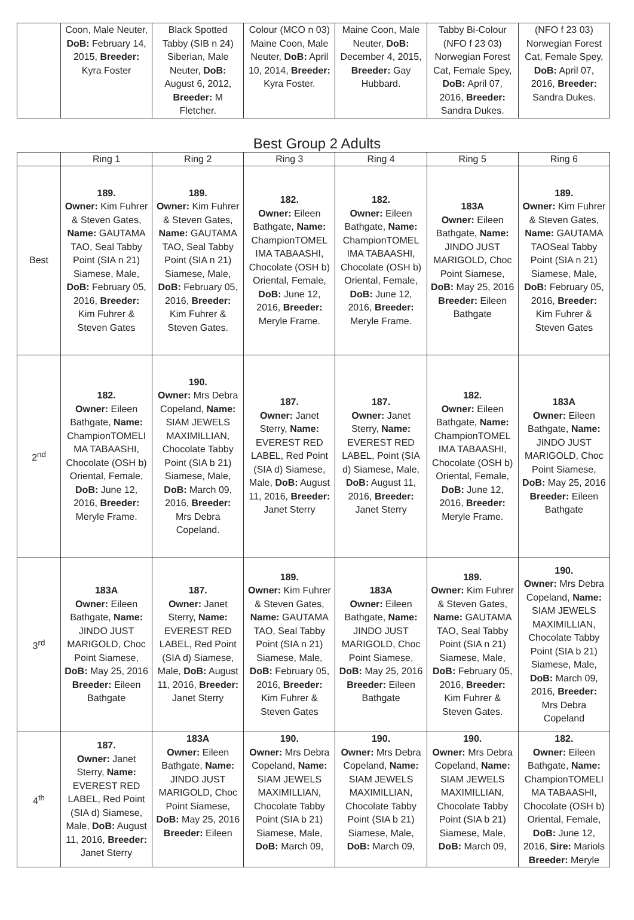| | Coon, Male Neuter, DoB: February 14, 2015, Breeder: Kyra Foster | Black Spotted Tabby (SIB n 24) Siberian, Male Neuter, DoB: August 6, 2012, Breeder: M Fletcher. | Colour (MCO n 03) Maine Coon, Male Neuter, DoB: April 10, 2014, Breeder: Kyra Foster. | Maine Coon, Male Neuter, DoB: December 4, 2015, Breeder: Gay Hubbard. | Tabby Bi-Colour (NFO f 23 03) Norwegian Forest Cat, Female Spey, DoB: April 07, 2016, Breeder: Sandra Dukes. | (NFO f 23 03) Norwegian Forest Cat, Female Spey, DoB: April 07, 2016, Breeder: Sandra Dukes. |
Best Group 2 Adults
| | Ring 1 | Ring 2 | Ring 3 | Ring 4 | Ring 5 | Ring 6 |
| --- | --- | --- | --- | --- | --- | --- |
| Best | 189. Owner: Kim Fuhrer & Steven Gates, Name: GAUTAMA TAO, Seal Tabby Point (SIA n 21) Siamese, Male, DoB: February 05, 2016, Breeder: Kim Fuhrer & Steven Gates | 189. Owner: Kim Fuhrer & Steven Gates, Name: GAUTAMA TAO, Seal Tabby Point (SIA n 21) Siamese, Male, DoB: February 05, 2016, Breeder: Kim Fuhrer & Steven Gates. | 182. Owner: Eileen Bathgate, Name: ChampionTOMEL IMA TABAASHI, Chocolate (OSH b) Oriental, Female, DoB: June 12, 2016, Breeder: Meryle Frame. | 182. Owner: Eileen Bathgate, Name: ChampionTOMEL IMA TABAASHI, Chocolate (OSH b) Oriental, Female, DoB: June 12, 2016, Breeder: Meryle Frame. | 183A Owner: Eileen Bathgate, Name: JINDO JUST MARIGOLD, Choc Point Siamese, DoB: May 25, 2016 Breeder: Eileen Bathgate | 189. Owner: Kim Fuhrer & Steven Gates, Name: GAUTAMA TAOSeal Tabby Point (SIA n 21) Siamese, Male, DoB: February 05, 2016, Breeder: Kim Fuhrer & Steven Gates |
| 2<sup>nd</sup> | 182. Owner: Eileen Bathgate, Name: ChampionTOMELI MA TABAASHI, Chocolate (OSH b) Oriental, Female, DoB: June 12, 2016, Breeder: Meryle Frame. | 190. Owner: Mrs Debra Copeland, Name: SIAM JEWELS MAXIMILLIAN, Chocolate Tabby Point (SIA b 21) Siamese, Male, DoB: March 09, 2016, Breeder: Mrs Debra Copeland. | 187. Owner: Janet Sterry, Name: EVEREST RED LABEL, Red Point (SIA d) Siamese, Male, DoB: August 11, 2016, Breeder: Janet Sterry | 187. Owner: Janet Sterry, Name: EVEREST RED LABEL, Point (SIA d) Siamese, Male, DoB: August 11, 2016, Breeder: Janet Sterry | 182. Owner: Eileen Bathgate, Name: ChampionTOMEL IMA TABAASHI, Chocolate (OSH b) Oriental, Female, DoB: June 12, 2016, Breeder: Meryle Frame. | 183A Owner: Eileen Bathgate, Name: JINDO JUST MARIGOLD, Choc Point Siamese, DoB: May 25, 2016 Breeder: Eileen Bathgate |
| 3<sup>rd</sup> | 183A Owner: Eileen Bathgate, Name: JINDO JUST MARIGOLD, Choc Point Siamese, DoB: May 25, 2016 Breeder: Eileen Bathgate | 187. Owner: Janet Sterry, Name: EVEREST RED LABEL, Red Point (SIA d) Siamese, Male, DoB: August 11, 2016, Breeder: Janet Sterry | 189. Owner: Kim Fuhrer & Steven Gates, Name: GAUTAMA TAO, Seal Tabby Point (SIA n 21) Siamese, Male, DoB: February 05, 2016, Breeder: Kim Fuhrer & Steven Gates | 183A Owner: Eileen Bathgate, Name: JINDO JUST MARIGOLD, Choc Point Siamese, DoB: May 25, 2016 Breeder: Eileen Bathgate | 189. Owner: Kim Fuhrer & Steven Gates, Name: GAUTAMA TAO, Seal Tabby Point (SIA n 21) Siamese, Male, DoB: February 05, 2016, Breeder: Kim Fuhrer & Steven Gates. | 190. Owner: Mrs Debra Copeland, Name: SIAM JEWELS MAXIMILLIAN, Chocolate Tabby Point (SIA b 21) Siamese, Male, DoB: March 09, 2016, Breeder: Mrs Debra Copeland |
| 4<sup>th</sup> | 187. Owner: Janet Sterry, Name: EVEREST RED LABEL, Red Point (SIA d) Siamese, Male, DoB: August 11, 2016, Breeder: Janet Sterry | 183A Owner: Eileen Bathgate, Name: JINDO JUST MARIGOLD, Choc Point Siamese, DoB: May 25, 2016 Breeder: Eileen | 190. Owner: Mrs Debra Copeland, Name: SIAM JEWELS MAXIMILLIAN, Chocolate Tabby Point (SIA b 21) Siamese, Male, DoB: March 09, | 190. Owner: Mrs Debra Copeland, Name: SIAM JEWELS MAXIMILLIAN, Chocolate Tabby Point (SIA b 21) Siamese, Male, DoB: March 09, | 190. Owner: Mrs Debra Copeland, Name: SIAM JEWELS MAXIMILLIAN, Chocolate Tabby Point (SIA b 21) Siamese, Male, DoB: March 09, | 182. Owner: Eileen Bathgate, Name: ChampionTOMELI MA TABAASHI, Chocolate (OSH b) Oriental, Female, DoB: June 12, 2016, Sire: Mariols Breeder: Meryle |